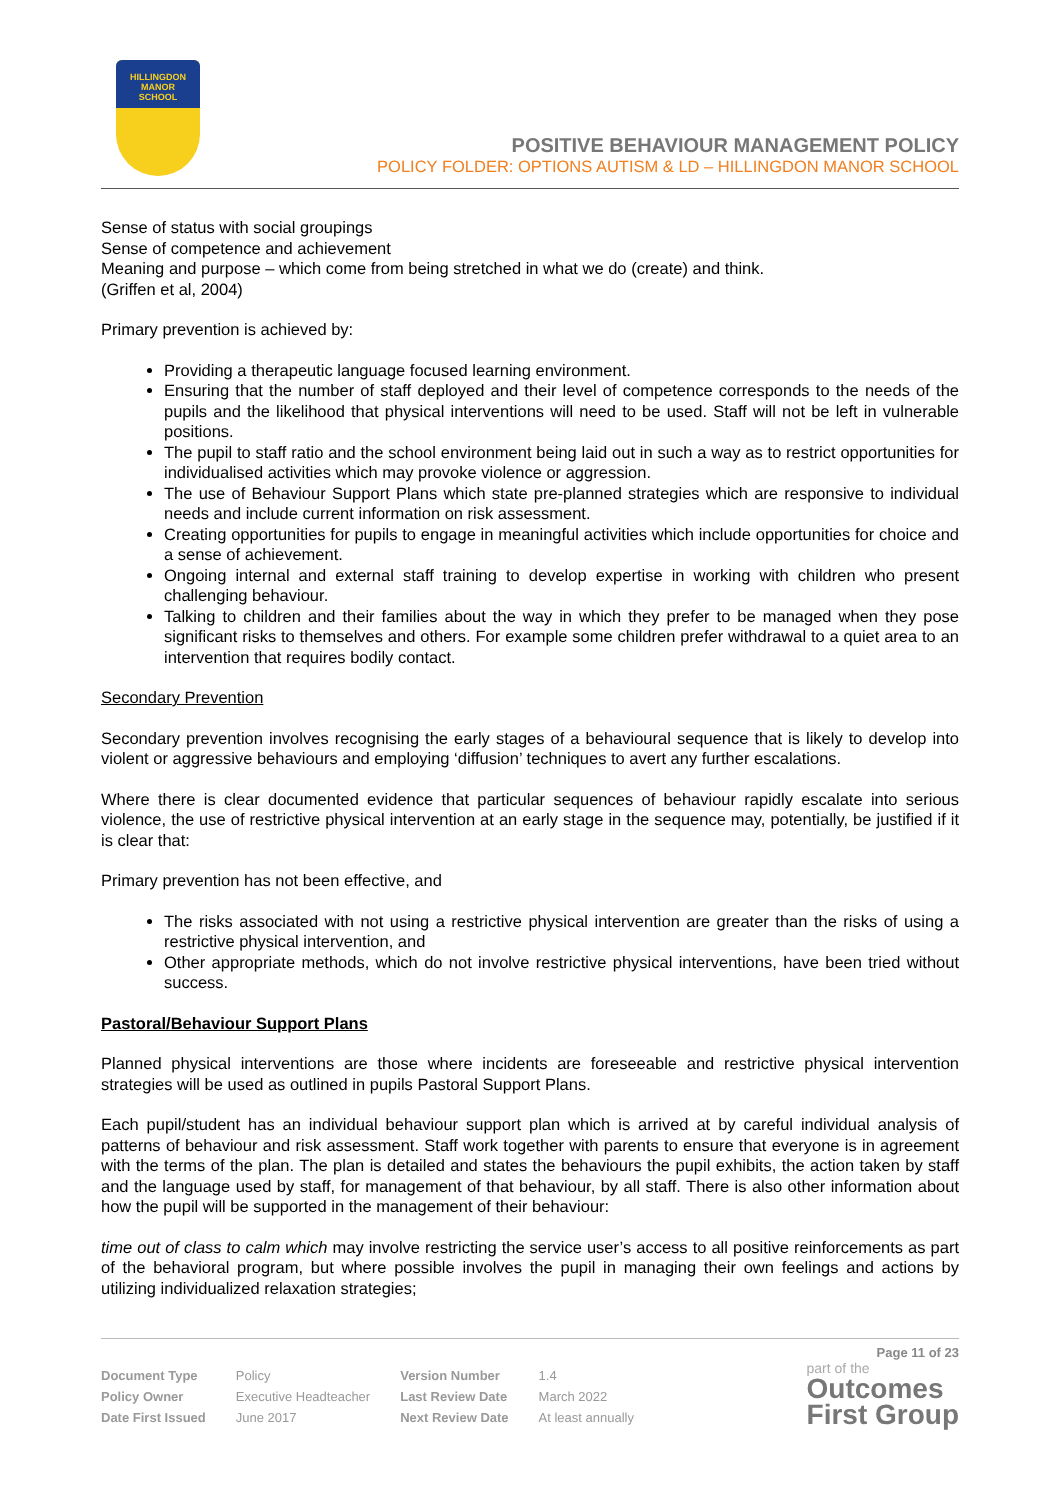HILLINGDON
MANOR
SCHOOL
POSITIVE BEHAVIOUR MANAGEMENT POLICY
POLICY FOLDER: OPTIONS AUTISM & LD – HILLINGDON MANOR SCHOOL
Sense of status with social groupings
Sense of competence and achievement
Meaning and purpose – which come from being stretched in what we do (create) and think.
(Griffen et al, 2004)
Primary prevention is achieved by:
Providing a therapeutic language focused learning environment.
Ensuring that the number of staff deployed and their level of competence corresponds to the needs of the pupils and the likelihood that physical interventions will need to be used. Staff will not be left in vulnerable positions.
The pupil to staff ratio and the school environment being laid out in such a way as to restrict opportunities for individualised activities which may provoke violence or aggression.
The use of Behaviour Support Plans which state pre-planned strategies which are responsive to individual needs and include current information on risk assessment.
Creating opportunities for pupils to engage in meaningful activities which include opportunities for choice and a sense of achievement.
Ongoing internal and external staff training to develop expertise in working with children who present challenging behaviour.
Talking to children and their families about the way in which they prefer to be managed when they pose significant risks to themselves and others. For example some children prefer withdrawal to a quiet area to an intervention that requires bodily contact.
Secondary Prevention
Secondary prevention involves recognising the early stages of a behavioural sequence that is likely to develop into violent or aggressive behaviours and employing ‘diffusion’ techniques to avert any further escalations.
Where there is clear documented evidence that particular sequences of behaviour rapidly escalate into serious violence, the use of restrictive physical intervention at an early stage in the sequence may, potentially, be justified if it is clear that:
Primary prevention has not been effective, and
The risks associated with not using a restrictive physical intervention are greater than the risks of using a restrictive physical intervention, and
Other appropriate methods, which do not involve restrictive physical interventions, have been tried without success.
Pastoral/Behaviour Support Plans
Planned physical interventions are those where incidents are foreseeable and restrictive physical intervention strategies will be used as outlined in pupils Pastoral Support Plans.
Each pupil/student has an individual behaviour support plan which is arrived at by careful individual analysis of patterns of behaviour and risk assessment. Staff work together with parents to ensure that everyone is in agreement with the terms of the plan. The plan is detailed and states the behaviours the pupil exhibits, the action taken by staff and the language used by staff, for management of that behaviour, by all staff. There is also other information about how the pupil will be supported in the management of their behaviour:
time out of class to calm which may involve restricting the service user’s access to all positive reinforcements as part of the behavioral program, but where possible involves the pupil in managing their own feelings and actions by utilizing individualized relaxation strategies;
Page 11 of 23
| Document Type | Policy | Version Number | 1.4 |
| Policy Owner | Executive Headteacher | Last Review Date | March 2022 |
| Date First Issued | June 2017 | Next Review Date | At least annually |
part of the
Outcomes
First Group